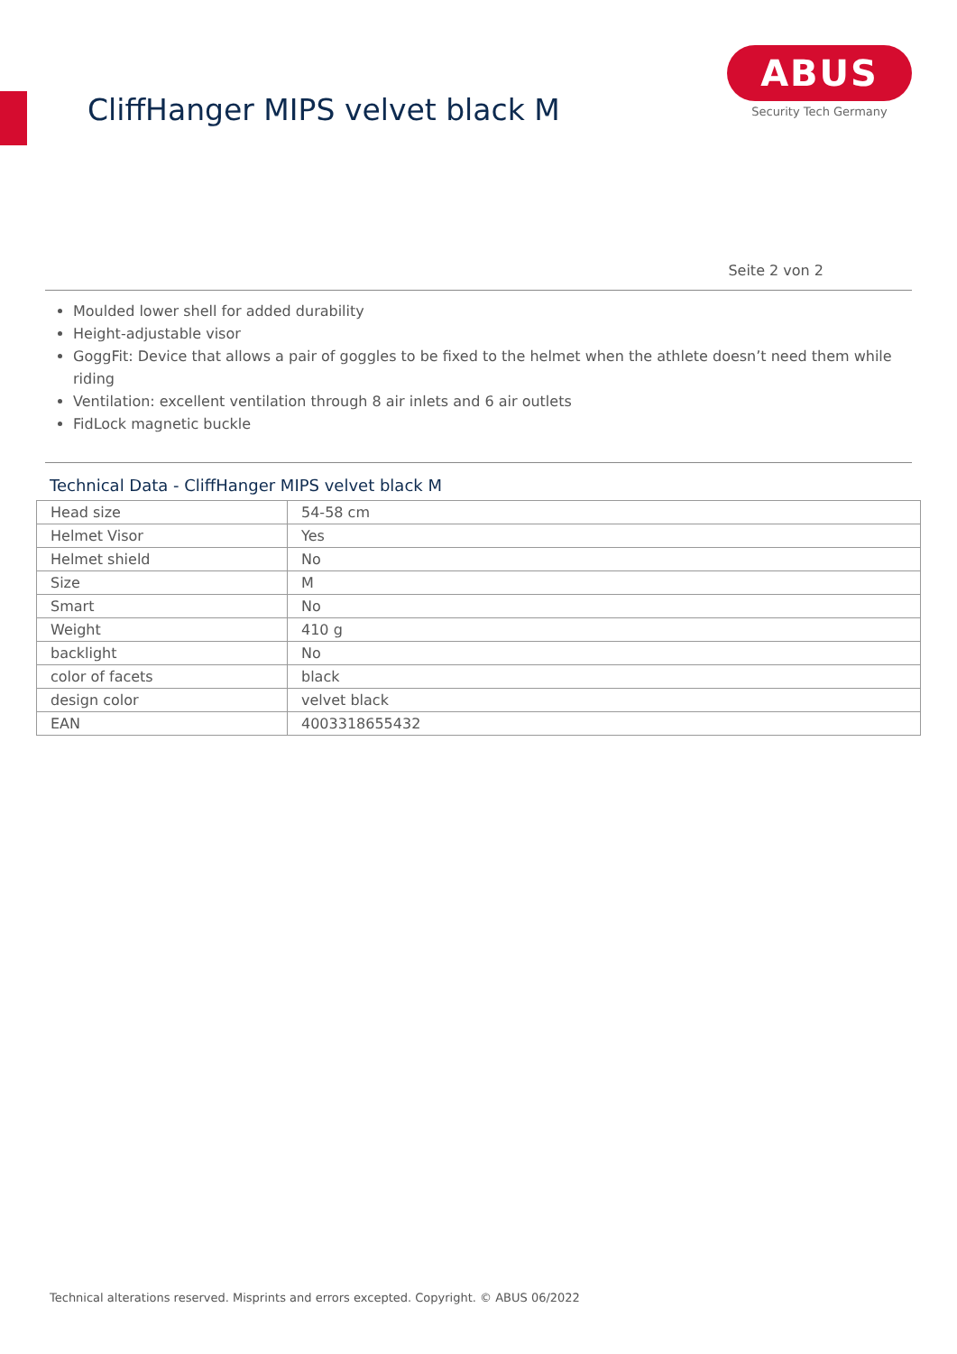CliffHanger MIPS velvet black M
ABUS
Security Tech Germany
Seite 2 von 2
Moulded lower shell for added durability
Height-adjustable visor
GoggFit: Device that allows a pair of goggles to be fixed to the helmet when the athlete doesn’t need them while riding
Ventilation: excellent ventilation through 8 air inlets and 6 air outlets
FidLock magnetic buckle
Technical Data - CliffHanger MIPS velvet black M
| Head size | 54-58 cm |
| Helmet Visor | Yes |
| Helmet shield | No |
| Size | M |
| Smart | No |
| Weight | 410 g |
| backlight | No |
| color of facets | black |
| design color | velvet black |
| EAN | 4003318655432 |
Technical alterations reserved. Misprints and errors excepted. Copyright. © ABUS 06/2022